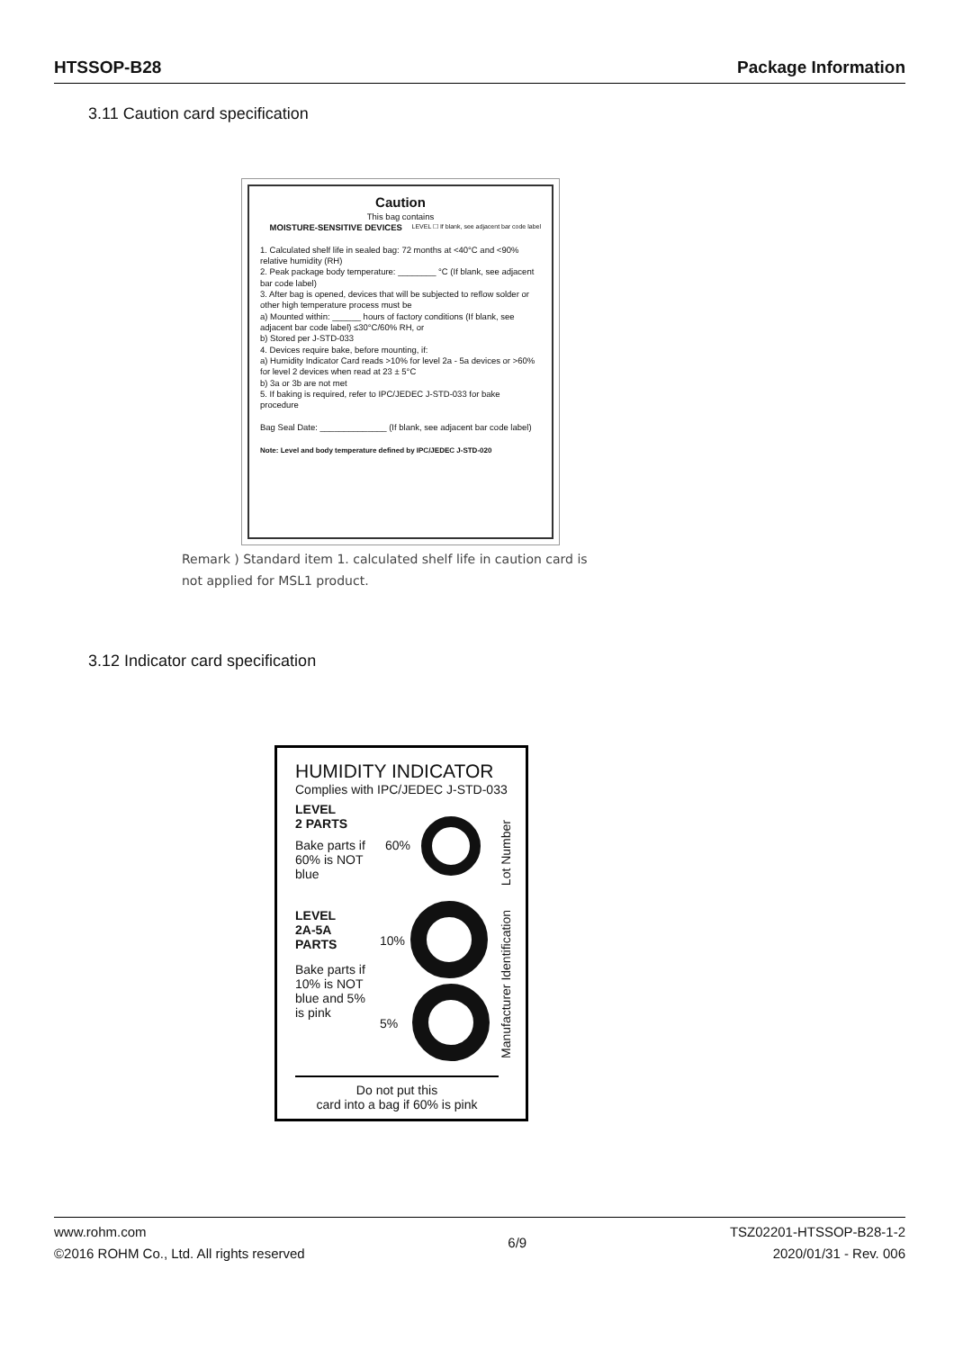HTSSOP-B28 Package Information
3.11 Caution card specification
Caution
This bag contains
MOISTURE-SENSITIVE DEVICES LEVEL ☐ If blank, see adjacent bar code label
1. Calculated shelf life in sealed bag: 72 months at <40°C and <90% relative humidity (RH)
2. Peak package body temperature: ________ °C (If blank, see adjacent bar code label)
3. After bag is opened, devices that will be subjected to reflow solder or other high temperature process must be
a) Mounted within: ______ hours of factory conditions (If blank, see adjacent bar code label) ≤30°C/60% RH, or
b) Stored per J-STD-033
4. Devices require bake, before mounting, if:
a) Humidity Indicator Card reads >10% for level 2a - 5a devices or >60% for level 2 devices when read at 23 ± 5°C
b) 3a or 3b are not met
5. If baking is required, refer to IPC/JEDEC J-STD-033 for bake procedure
Bag Seal Date: ______________ (If blank, see adjacent bar code label)
Note: Level and body temperature defined by IPC/JEDEC J-STD-020
Remark ) Standard item 1. calculated shelf life in caution card is
not applied for MSL1 product.
3.12 Indicator card specification
HUMIDITY INDICATOR
Complies with IPC/JEDEC J-STD-033
LEVEL
2 PARTS
Bake parts if 60% is NOT blue
60%
LEVEL
2A-5A
PARTS
Bake parts if 10% is NOT blue and 5% is pink
10%
5%
Lot Number
Manufacturer Identification
Do not put this
card into a bag if 60% is pink
www.rohm.com
©2016 ROHM Co., Ltd. All rights reserved
6/9
TSZ02201-HTSSOP-B28-1-2
2020/01/31 - Rev. 006